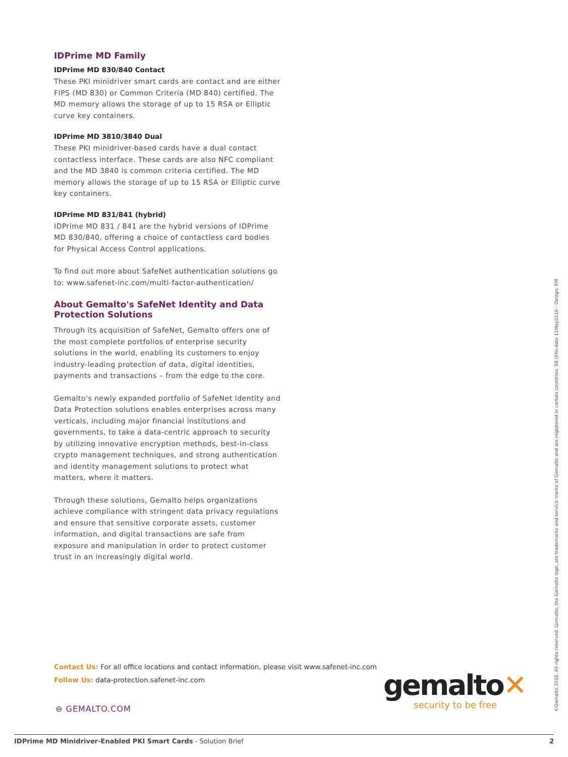IDPrime MD Family
IDPrime MD 830/840 Contact
These PKI minidriver smart cards are contact and are either FIPS (MD 830) or Common Criteria (MD 840) certified. The MD memory allows the storage of up to 15 RSA or Elliptic curve key containers.
IDPrime MD 3810/3840 Dual
These PKI minidriver-based cards have a dual contact contactless interface. These cards are also NFC compliant and the MD 3840 is common criteria certified. The MD memory allows the storage of up to 15 RSA or Elliptic curve key containers.
IDPrime MD 831/841 (hybrid)
IDPrime MD 831 / 841 are the hybrid versions of IDPrime MD 830/840, offering a choice of contactless card bodies for Physical Access Control applications.
To find out more about SafeNet authentication solutions go to: www.safenet-inc.com/multi-factor-authentication/
About Gemalto's SafeNet Identity and Data Protection Solutions
Through its acquisition of SafeNet, Gemalto offers one of the most complete portfolios of enterprise security solutions in the world, enabling its customers to enjoy industry-leading protection of data, digital identities, payments and transactions – from the edge to the core.
Gemalto's newly expanded portfolio of SafeNet Identity and Data Protection solutions enables enterprises across many verticals, including major financial institutions and governments, to take a data-centric approach to security by utilizing innovative encryption methods, best-in-class crypto management techniques, and strong authentication and identity management solutions to protect what matters, where it matters.
Through these solutions, Gemalto helps organizations achieve compliance with stringent data privacy regulations and ensure that sensitive corporate assets, customer information, and digital transactions are safe from exposure and manipulation in order to protect customer trust in an increasingly digital world.
Contact Us: For all office locations and contact information, please visit www.safenet-inc.com
Follow Us: data-protection.safenet-inc.com
⊖ GEMALTO.COM
gemalto✕
security to be free
©Gemalto 2016. All rights reserved. Gemalto, the Gemalto logo, are trademarks and service marks of Gemalto and are registered in certain countries. SB (EN)-date 11May2016 - Design: RM
IDPrime MD Minidriver-Enabled PKI Smart Cards - Solution Brief 2